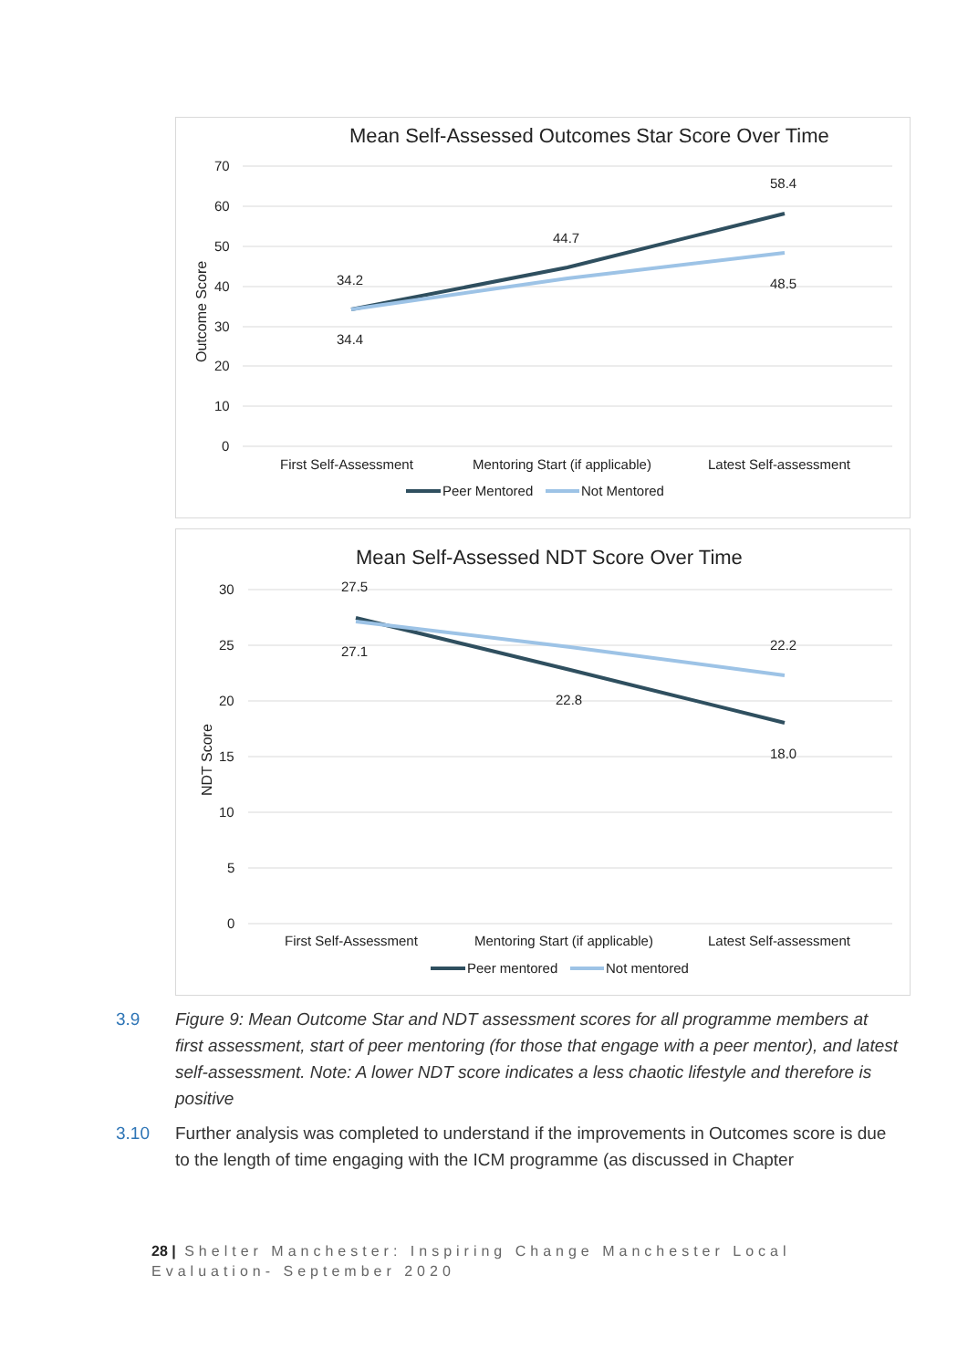Mean Self-Assessed Outcomes Star Score Over Time
70
60
50
40
30
20
10
0
Outcome Score
34.2
34.4
44.7
58.4
48.5
First Self-Assessment
Mentoring Start (if applicable)
Latest Self-assessment
Peer Mentored
Not Mentored
Mean Self-Assessed NDT Score Over Time
30
25
20
15
10
5
0
NDT Score
27.5
27.1
22.8
22.2
18.0
First Self-Assessment
Mentoring Start (if applicable)
Latest Self-assessment
Peer mentored
Not mentored
3.9 Figure 9: Mean Outcome Star and NDT assessment scores for all programme members at first assessment, start of peer mentoring (for those that engage with a peer mentor), and latest self-assessment. Note: A lower NDT score indicates a less chaotic lifestyle and therefore is positive
3.10 Further analysis was completed to understand if the improvements in Outcomes score is due to the length of time engaging with the ICM programme (as discussed in Chapter
28 | Shelter Manchester: Inspiring Change Manchester Local Evaluation- September 2020